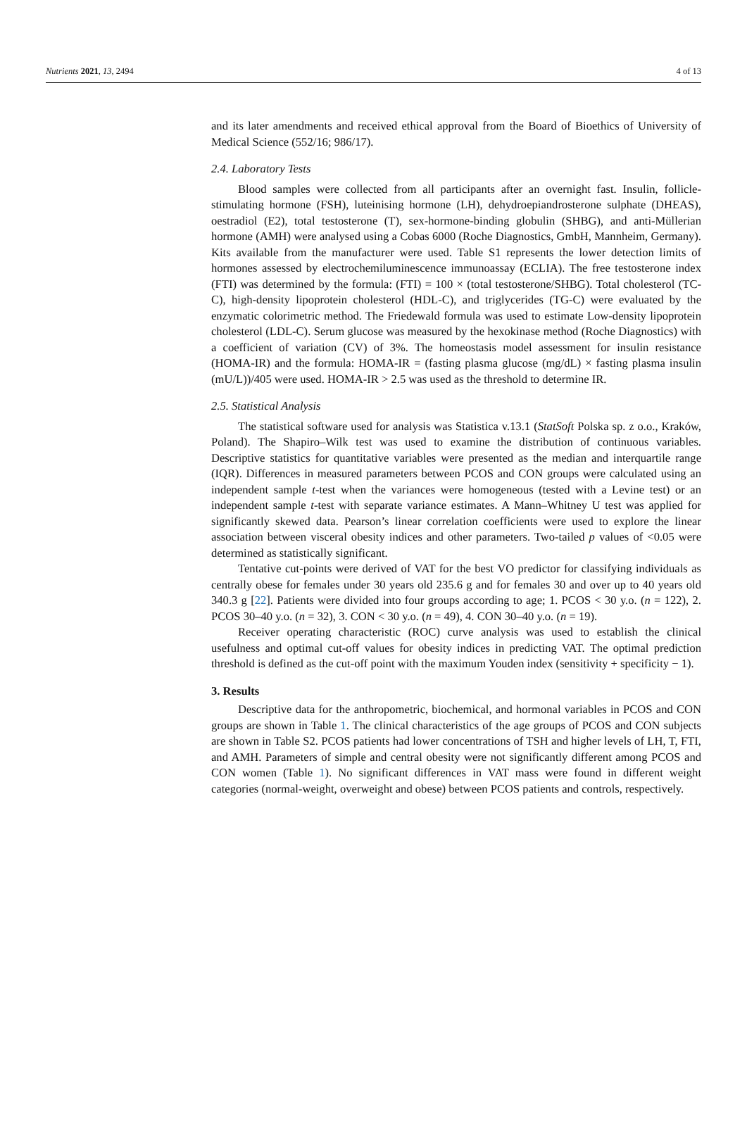Nutrients 2021, 13, 2494 4 of 13
and its later amendments and received ethical approval from the Board of Bioethics of University of Medical Science (552/16; 986/17).
2.4. Laboratory Tests
Blood samples were collected from all participants after an overnight fast. Insulin, follicle-stimulating hormone (FSH), luteinising hormone (LH), dehydroepiandrosterone sulphate (DHEAS), oestradiol (E2), total testosterone (T), sex-hormone-binding globulin (SHBG), and anti-Müllerian hormone (AMH) were analysed using a Cobas 6000 (Roche Diagnostics, GmbH, Mannheim, Germany). Kits available from the manufacturer were used. Table S1 represents the lower detection limits of hormones assessed by electrochemiluminescence immunoassay (ECLIA). The free testosterone index (FTI) was determined by the formula: (FTI) = 100 × (total testosterone/SHBG). Total cholesterol (TC-C), high-density lipoprotein cholesterol (HDL-C), and triglycerides (TG-C) were evaluated by the enzymatic colorimetric method. The Friedewald formula was used to estimate Low-density lipoprotein cholesterol (LDL-C). Serum glucose was measured by the hexokinase method (Roche Diagnostics) with a coefficient of variation (CV) of 3%. The homeostasis model assessment for insulin resistance (HOMA-IR) and the formula: HOMA-IR = (fasting plasma glucose (mg/dL) × fasting plasma insulin (mU/L))/405 were used. HOMA-IR > 2.5 was used as the threshold to determine IR.
2.5. Statistical Analysis
The statistical software used for analysis was Statistica v.13.1 (StatSoft Polska sp. z o.o., Kraków, Poland). The Shapiro–Wilk test was used to examine the distribution of continuous variables. Descriptive statistics for quantitative variables were presented as the median and interquartile range (IQR). Differences in measured parameters between PCOS and CON groups were calculated using an independent sample t-test when the variances were homogeneous (tested with a Levine test) or an independent sample t-test with separate variance estimates. A Mann–Whitney U test was applied for significantly skewed data. Pearson’s linear correlation coefficients were used to explore the linear association between visceral obesity indices and other parameters. Two-tailed p values of <0.05 were determined as statistically significant.
Tentative cut-points were derived of VAT for the best VO predictor for classifying individuals as centrally obese for females under 30 years old 235.6 g and for females 30 and over up to 40 years old 340.3 g [22]. Patients were divided into four groups according to age; 1. PCOS < 30 y.o. (n = 122), 2. PCOS 30–40 y.o. (n = 32), 3. CON < 30 y.o. (n = 49), 4. CON 30–40 y.o. (n = 19).
Receiver operating characteristic (ROC) curve analysis was used to establish the clinical usefulness and optimal cut-off values for obesity indices in predicting VAT. The optimal prediction threshold is defined as the cut-off point with the maximum Youden index (sensitivity + specificity − 1).
3. Results
Descriptive data for the anthropometric, biochemical, and hormonal variables in PCOS and CON groups are shown in Table 1. The clinical characteristics of the age groups of PCOS and CON subjects are shown in Table S2. PCOS patients had lower concentrations of TSH and higher levels of LH, T, FTI, and AMH. Parameters of simple and central obesity were not significantly different among PCOS and CON women (Table 1). No significant differences in VAT mass were found in different weight categories (normal-weight, overweight and obese) between PCOS patients and controls, respectively.